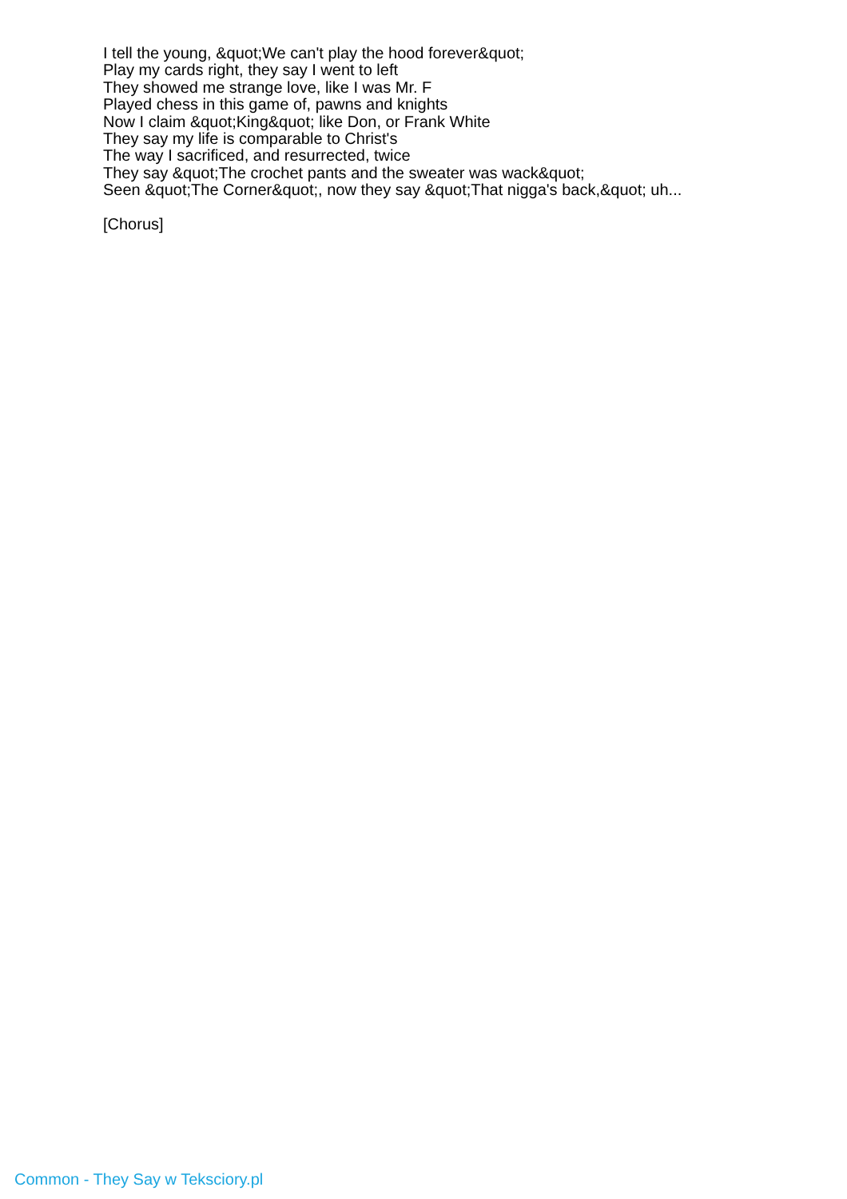I tell the young, &quot;We can't play the hood forever&quot;
Play my cards right, they say I went to left
They showed me strange love, like I was Mr. F
Played chess in this game of, pawns and knights
Now I claim &quot;King&quot; like Don, or Frank White
They say my life is comparable to Christ's
The way I sacrificed, and resurrected, twice
They say &quot;The crochet pants and the sweater was wack&quot;
Seen &quot;The Corner&quot;, now they say &quot;That nigga's back,&quot; uh...
[Chorus]
Common - They Say w Teksciory.pl